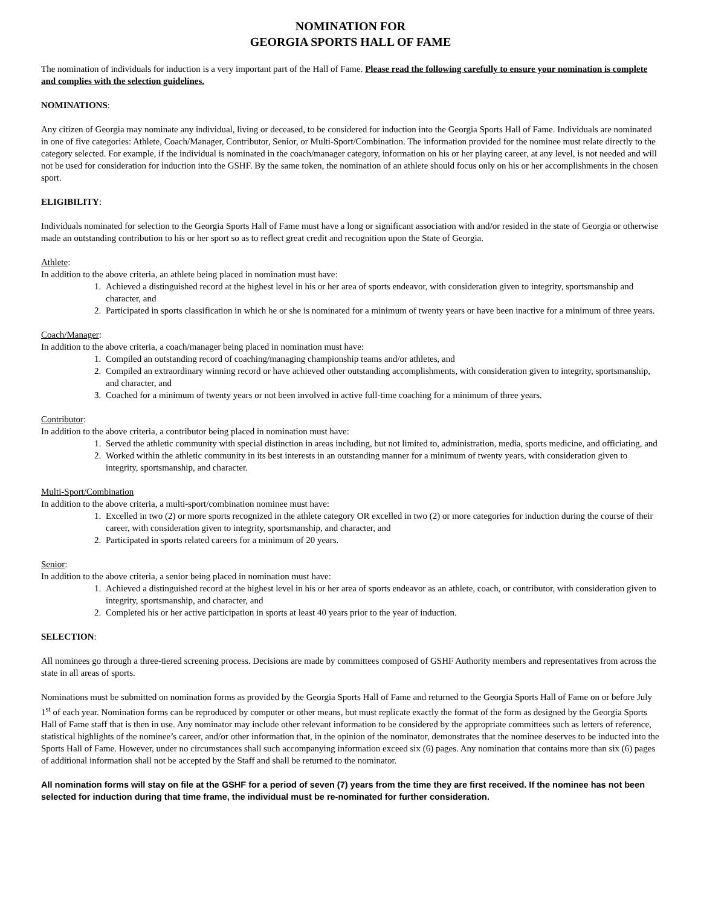NOMINATION FOR
GEORGIA SPORTS HALL OF FAME
The nomination of individuals for induction is a very important part of the Hall of Fame. Please read the following carefully to ensure your nomination is complete and complies with the selection guidelines.
NOMINATIONS:
Any citizen of Georgia may nominate any individual, living or deceased, to be considered for induction into the Georgia Sports Hall of Fame. Individuals are nominated in one of five categories: Athlete, Coach/Manager, Contributor, Senior, or Multi-Sport/Combination. The information provided for the nominee must relate directly to the category selected. For example, if the individual is nominated in the coach/manager category, information on his or her playing career, at any level, is not needed and will not be used for consideration for induction into the GSHF. By the same token, the nomination of an athlete should focus only on his or her accomplishments in the chosen sport.
ELIGIBILITY:
Individuals nominated for selection to the Georgia Sports Hall of Fame must have a long or significant association with and/or resided in the state of Georgia or otherwise made an outstanding contribution to his or her sport so as to reflect great credit and recognition upon the State of Georgia.
Athlete:
In addition to the above criteria, an athlete being placed in nomination must have:
1. Achieved a distinguished record at the highest level in his or her area of sports endeavor, with consideration given to integrity, sportsmanship and character, and
2. Participated in sports classification in which he or she is nominated for a minimum of twenty years or have been inactive for a minimum of three years.
Coach/Manager:
In addition to the above criteria, a coach/manager being placed in nomination must have:
1. Compiled an outstanding record of coaching/managing championship teams and/or athletes, and
2. Compiled an extraordinary winning record or have achieved other outstanding accomplishments, with consideration given to integrity, sportsmanship, and character, and
3. Coached for a minimum of twenty years or not been involved in active full-time coaching for a minimum of three years.
Contributor:
In addition to the above criteria, a contributor being placed in nomination must have:
1. Served the athletic community with special distinction in areas including, but not limited to, administration, media, sports medicine, and officiating, and
2. Worked within the athletic community in its best interests in an outstanding manner for a minimum of twenty years, with consideration given to integrity, sportsmanship, and character.
Multi-Sport/Combination
In addition to the above criteria, a multi-sport/combination nominee must have:
1. Excelled in two (2) or more sports recognized in the athlete category OR excelled in two (2) or more categories for induction during the course of their career, with consideration given to integrity, sportsmanship, and character, and
2. Participated in sports related careers for a minimum of 20 years.
Senior:
In addition to the above criteria, a senior being placed in nomination must have:
1. Achieved a distinguished record at the highest level in his or her area of sports endeavor as an athlete, coach, or contributor, with consideration given to integrity, sportsmanship, and character, and
2. Completed his or her active participation in sports at least 40 years prior to the year of induction.
SELECTION:
All nominees go through a three-tiered screening process. Decisions are made by committees composed of GSHF Authority members and representatives from across the state in all areas of sports.
Nominations must be submitted on nomination forms as provided by the Georgia Sports Hall of Fame and returned to the Georgia Sports Hall of Fame on or before July 1<sup>st</sup> of each year. Nomination forms can be reproduced by computer or other means, but must replicate exactly the format of the form as designed by the Georgia Sports Hall of Fame staff that is then in use. Any nominator may include other relevant information to be considered by the appropriate committees such as letters of reference, statistical highlights of the nominee’s career, and/or other information that, in the opinion of the nominator, demonstrates that the nominee deserves to be inducted into the Sports Hall of Fame. However, under no circumstances shall such accompanying information exceed six (6) pages. Any nomination that contains more than six (6) pages of additional information shall not be accepted by the Staff and shall be returned to the nominator.
All nomination forms will stay on file at the GSHF for a period of seven (7) years from the time they are first received. If the nominee has not been selected for induction during that time frame, the individual must be re-nominated for further consideration.